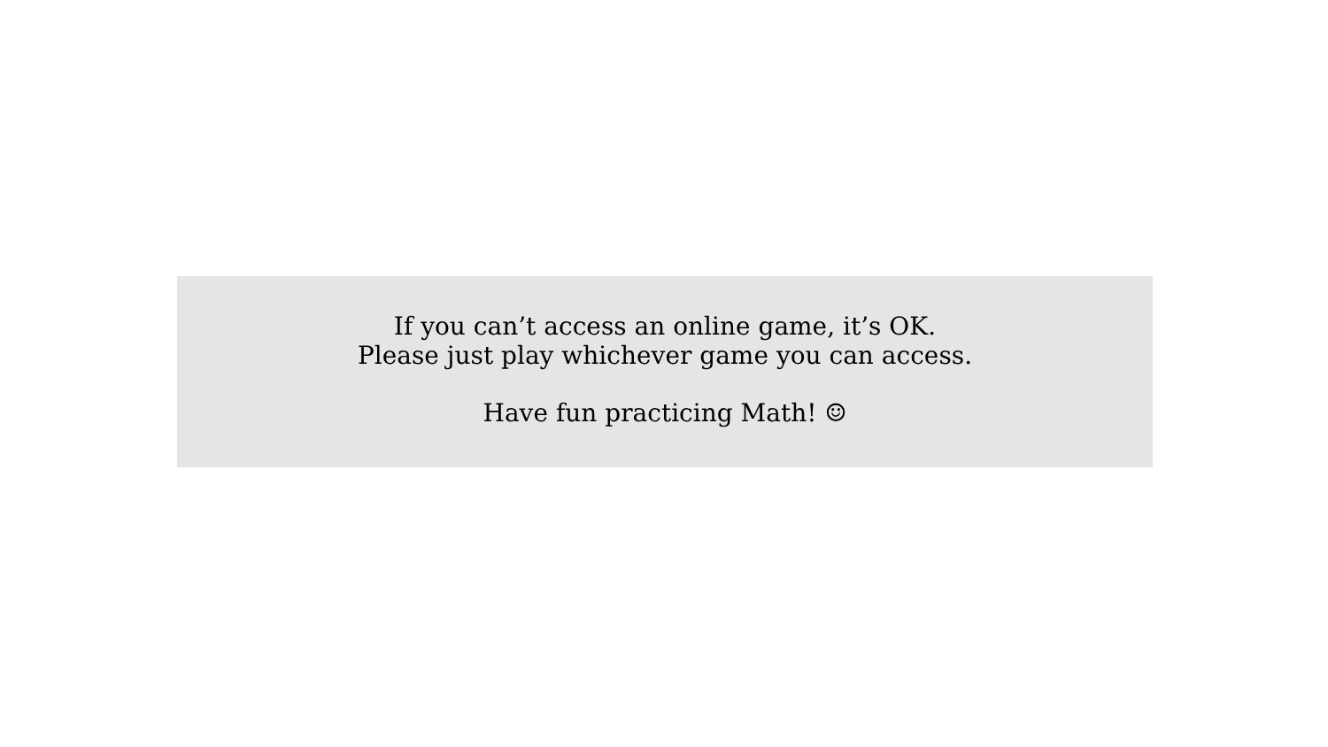If you can’t access an online game, it’s OK.
Please just play whichever game you can access.
Have fun practicing Math! ☺